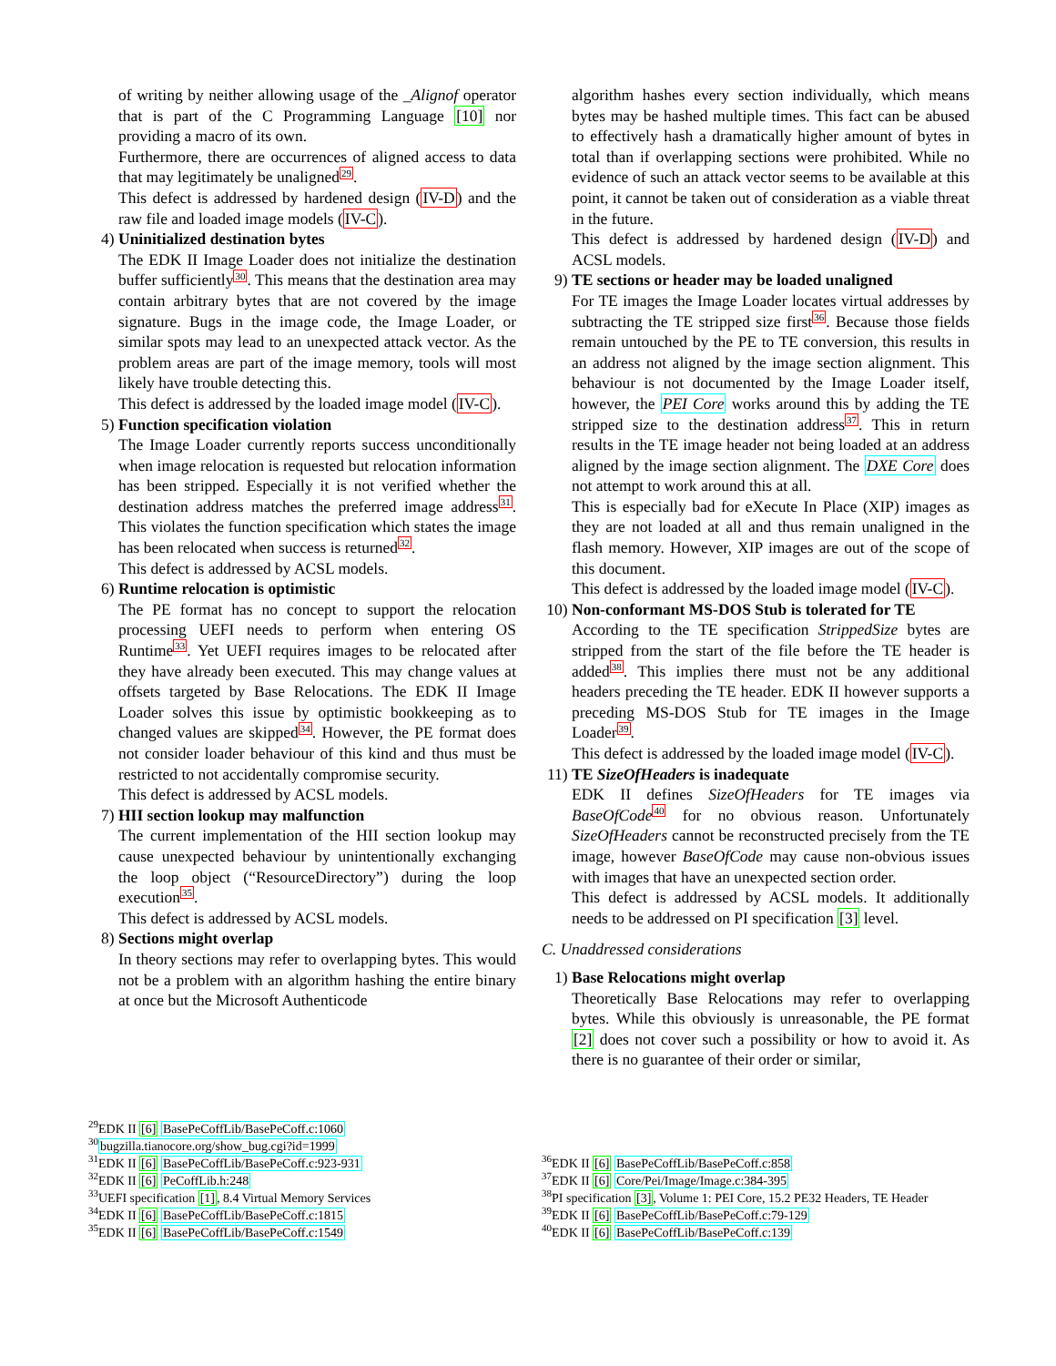of writing by neither allowing usage of the _Alignof operator that is part of the C Programming Language [10] nor providing a macro of its own.
Furthermore, there are occurrences of aligned access to data that may legitimately be unaligned<sup>29</sup>.
This defect is addressed by hardened design (IV-D) and the raw file and loaded image models (IV-C).
4) Uninitialized destination bytes
The EDK II Image Loader does not initialize the destination buffer sufficiently<sup>30</sup>. This means that the destination area may contain arbitrary bytes that are not covered by the image signature. Bugs in the image code, the Image Loader, or similar spots may lead to an unexpected attack vector. As the problem areas are part of the image memory, tools will most likely have trouble detecting this.
This defect is addressed by the loaded image model (IV-C).
5) Function specification violation
The Image Loader currently reports success unconditionally when image relocation is requested but relocation information has been stripped. Especially it is not verified whether the destination address matches the preferred image address<sup>31</sup>. This violates the function specification which states the image has been relocated when success is returned<sup>32</sup>.
This defect is addressed by ACSL models.
6) Runtime relocation is optimistic
The PE format has no concept to support the relocation processing UEFI needs to perform when entering OS Runtime<sup>33</sup>. Yet UEFI requires images to be relocated after they have already been executed. This may change values at offsets targeted by Base Relocations. The EDK II Image Loader solves this issue by optimistic bookkeeping as to changed values are skipped<sup>34</sup>. However, the PE format does not consider loader behaviour of this kind and thus must be restricted to not accidentally compromise security.
This defect is addressed by ACSL models.
7) HII section lookup may malfunction
The current implementation of the HII section lookup may cause unexpected behaviour by unintentionally exchanging the loop object (“ResourceDirectory”) during the loop execution<sup>35</sup>.
This defect is addressed by ACSL models.
8) Sections might overlap
In theory sections may refer to overlapping bytes. This would not be a problem with an algorithm hashing the entire binary at once but the Microsoft Authenticode
<sup>29</sup> EDK II [6] BasePeCoffLib/BasePeCoff.c:1060
<sup>30</sup> bugzilla.tianocore.org/show_bug.cgi?id=1999
<sup>31</sup> EDK II [6] BasePeCoffLib/BasePeCoff.c:923-931
<sup>32</sup> EDK II [6] PeCoffLib.h:248
<sup>33</sup> UEFI specification [1], 8.4 Virtual Memory Services
<sup>34</sup> EDK II [6] BasePeCoffLib/BasePeCoff.c:1815
<sup>35</sup> EDK II [6] BasePeCoffLib/BasePeCoff.c:1549
algorithm hashes every section individually, which means bytes may be hashed multiple times. This fact can be abused to effectively hash a dramatically higher amount of bytes in total than if overlapping sections were prohibited. While no evidence of such an attack vector seems to be available at this point, it cannot be taken out of consideration as a viable threat in the future.
This defect is addressed by hardened design (IV-D) and ACSL models.
9) TE sections or header may be loaded unaligned
For TE images the Image Loader locates virtual addresses by subtracting the TE stripped size first<sup>36</sup>. Because those fields remain untouched by the PE to TE conversion, this results in an address not aligned by the image section alignment. This behaviour is not documented by the Image Loader itself, however, the PEI Core works around this by adding the TE stripped size to the destination address<sup>37</sup>. This in return results in the TE image header not being loaded at an address aligned by the image section alignment. The DXE Core does not attempt to work around this at all.
This is especially bad for eXecute In Place (XIP) images as they are not loaded at all and thus remain unaligned in the flash memory. However, XIP images are out of the scope of this document.
This defect is addressed by the loaded image model (IV-C).
10) Non-conformant MS-DOS Stub is tolerated for TE
According to the TE specification StrippedSize bytes are stripped from the start of the file before the TE header is added<sup>38</sup>. This implies there must not be any additional headers preceding the TE header. EDK II however supports a preceding MS-DOS Stub for TE images in the Image Loader<sup>39</sup>.
This defect is addressed by the loaded image model (IV-C).
11) TE SizeOfHeaders is inadequate
EDK II defines SizeOfHeaders for TE images via BaseOfCode<sup>40</sup> for no obvious reason. Unfortunately SizeOfHeaders cannot be reconstructed precisely from the TE image, however BaseOfCode may cause non-obvious issues with images that have an unexpected section order.
This defect is addressed by ACSL models. It additionally needs to be addressed on PI specification [3] level.
C. Unaddressed considerations
1) Base Relocations might overlap
Theoretically Base Relocations may refer to overlapping bytes. While this obviously is unreasonable, the PE format [2] does not cover such a possibility or how to avoid it. As there is no guarantee of their order or similar,
<sup>36</sup> EDK II [6] BasePeCoffLib/BasePeCoff.c:858
<sup>37</sup> EDK II [6] Core/Pei/Image/Image.c:384-395
<sup>38</sup>PI specification [3], Volume 1: PEI Core, 15.2 PE32 Headers, TE Header
<sup>39</sup> EDK II [6] BasePeCoffLib/BasePeCoff.c:79-129
<sup>40</sup> EDK II [6] BasePeCoffLib/BasePeCoff.c:139